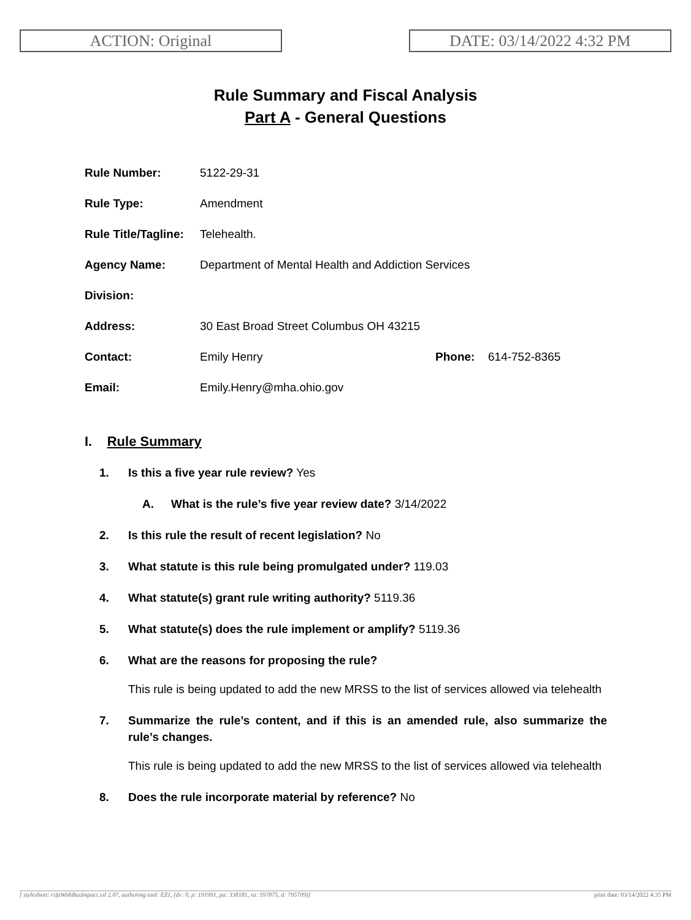ACTION: Original DATE: 03/14/2022 4:32 PM
Rule Summary and Fiscal Analysis
Part A - General Questions
| Rule Number: | 5122-29-31 | | |
| Rule Type: | Amendment | | |
| Rule Title/Tagline: | Telehealth. | | |
| Agency Name: | Department of Mental Health and Addiction Services | | |
| Division: | | | |
| Address: | 30 East Broad Street Columbus OH 43215 | | |
| Contact: | Emily Henry | Phone: | 614-752-8365 |
| Email: | Emily.Henry@mha.ohio.gov | | |
I. Rule Summary
1. Is this a five year rule review? Yes
A. What is the rule’s five year review date? 3/14/2022
2. Is this rule the result of recent legislation? No
3. What statute is this rule being promulgated under? 119.03
4. What statute(s) grant rule writing authority? 5119.36
5. What statute(s) does the rule implement or amplify? 5119.36
6. What are the reasons for proposing the rule?
This rule is being updated to add the new MRSS to the list of services allowed via telehealth
7. Summarize the rule’s content, and if this is an amended rule, also summarize the rule’s changes.
This rule is being updated to add the new MRSS to the list of services allowed via telehealth
8. Does the rule incorporate material by reference? No
[ stylesheet: rsfaWithBusImpact.xsl 2.07, authoring tool: EZ1, (dv: 0, p: 191991, pa: 338181, ra: 597875, d: 795709)] print date: 03/14/2022 4:35 PM